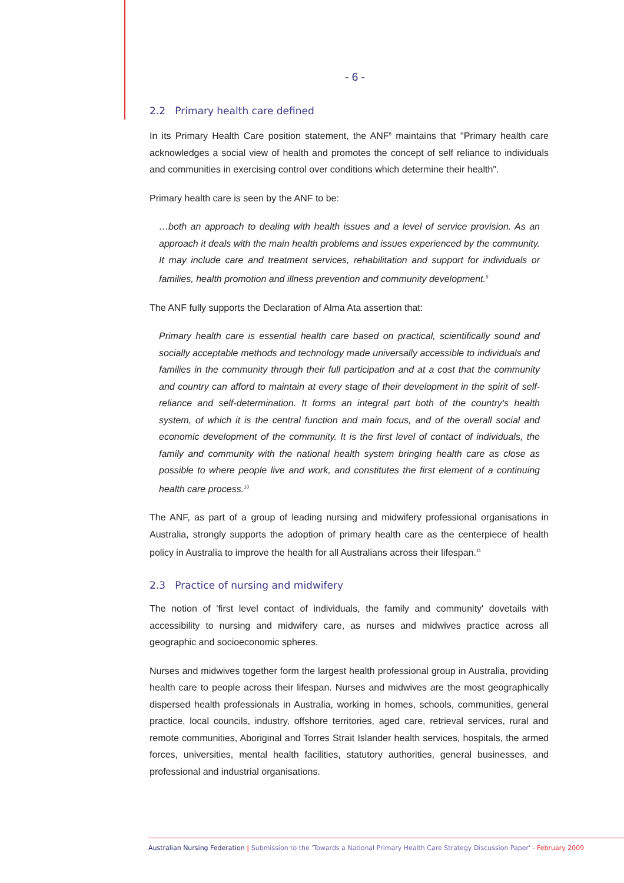- 6 -
2.2 Primary health care defined
In its Primary Health Care position statement, the ANF<sup>8</sup> maintains that "Primary health care acknowledges a social view of health and promotes the concept of self reliance to individuals and communities in exercising control over conditions which determine their health".
Primary health care is seen by the ANF to be:
…both an approach to dealing with health issues and a level of service provision. As an approach it deals with the main health problems and issues experienced by the community. It may include care and treatment services, rehabilitation and support for individuals or families, health promotion and illness prevention and community development.<sup>9</sup>
The ANF fully supports the Declaration of Alma Ata assertion that:
Primary health care is essential health care based on practical, scientifically sound and socially acceptable methods and technology made universally accessible to individuals and families in the community through their full participation and at a cost that the community and country can afford to maintain at every stage of their development in the spirit of self-reliance and self-determination. It forms an integral part both of the country's health system, of which it is the central function and main focus, and of the overall social and economic development of the community. It is the first level of contact of individuals, the family and community with the national health system bringing health care as close as possible to where people live and work, and constitutes the first element of a continuing health care process.<sup>10</sup>
The ANF, as part of a group of leading nursing and midwifery professional organisations in Australia, strongly supports the adoption of primary health care as the centerpiece of health policy in Australia to improve the health for all Australians across their lifespan.<sup>11</sup>
2.3 Practice of nursing and midwifery
The notion of 'first level contact of individuals, the family and community' dovetails with accessibility to nursing and midwifery care, as nurses and midwives practice across all geographic and socioeconomic spheres.
Nurses and midwives together form the largest health professional group in Australia, providing health care to people across their lifespan. Nurses and midwives are the most geographically dispersed health professionals in Australia, working in homes, schools, communities, general practice, local councils, industry, offshore territories, aged care, retrieval services, rural and remote communities, Aboriginal and Torres Strait Islander health services, hospitals, the armed forces, universities, mental health facilities, statutory authorities, general businesses, and professional and industrial organisations.
Australian Nursing Federation | Submission to the 'Towards a National Primary Health Care Strategy Discussion Paper' - February 2009